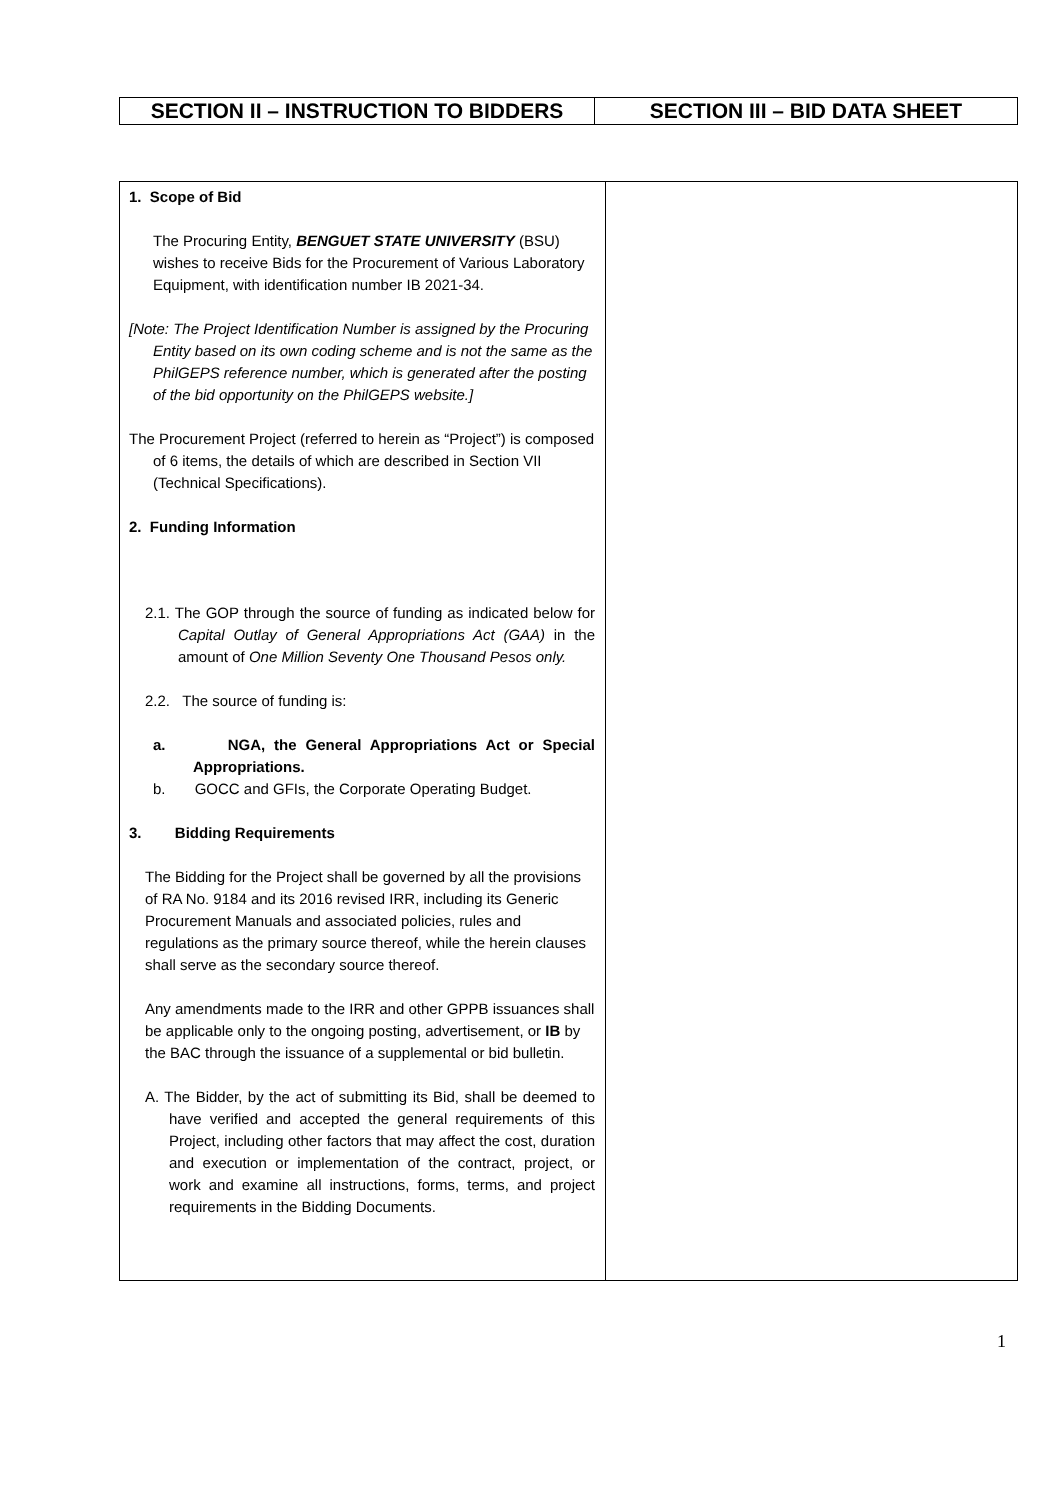| SECTION II – INSTRUCTION TO BIDDERS | SECTION III – BID DATA SHEET |
| --- | --- |
| 1. Scope of Bid The Procuring Entity, BENGUET STATE UNIVERSITY (BSU) wishes to receive Bids for the Procurement of Various Laboratory Equipment, with identification number IB 2021-34. [Note: The Project Identification Number is assigned by the Procuring Entity based on its own coding scheme and is not the same as the PhilGEPS reference number, which is generated after the posting of the bid opportunity on the PhilGEPS website.] The Procurement Project (referred to herein as “Project”) is composed of 6 items, the details of which are described in Section VII (Technical Specifications). 2. Funding Information 2.1. The GOP through the source of funding as indicated below for Capital Outlay of General Appropriations Act (GAA) in the amount of One Million Seventy One Thousand Pesos only. 2.2. The source of funding is: a. NGA, the General Appropriations Act or Special Appropriations. b. GOCC and GFIs, the Corporate Operating Budget. 3. Bidding Requirements The Bidding for the Project shall be governed by all the provisions of RA No. 9184 and its 2016 revised IRR, including its Generic Procurement Manuals and associated policies, rules and regulations as the primary source thereof, while the herein clauses shall serve as the secondary source thereof. Any amendments made to the IRR and other GPPB issuances shall be applicable only to the ongoing posting, advertisement, or IB by the BAC through the issuance of a supplemental or bid bulletin. A. The Bidder, by the act of submitting its Bid, shall be deemed to have verified and accepted the general requirements of this Project, including other factors that may affect the cost, duration and execution or implementation of the contract, project, or work and examine all instructions, forms, terms, and project requirements in the Bidding Documents. | |
1